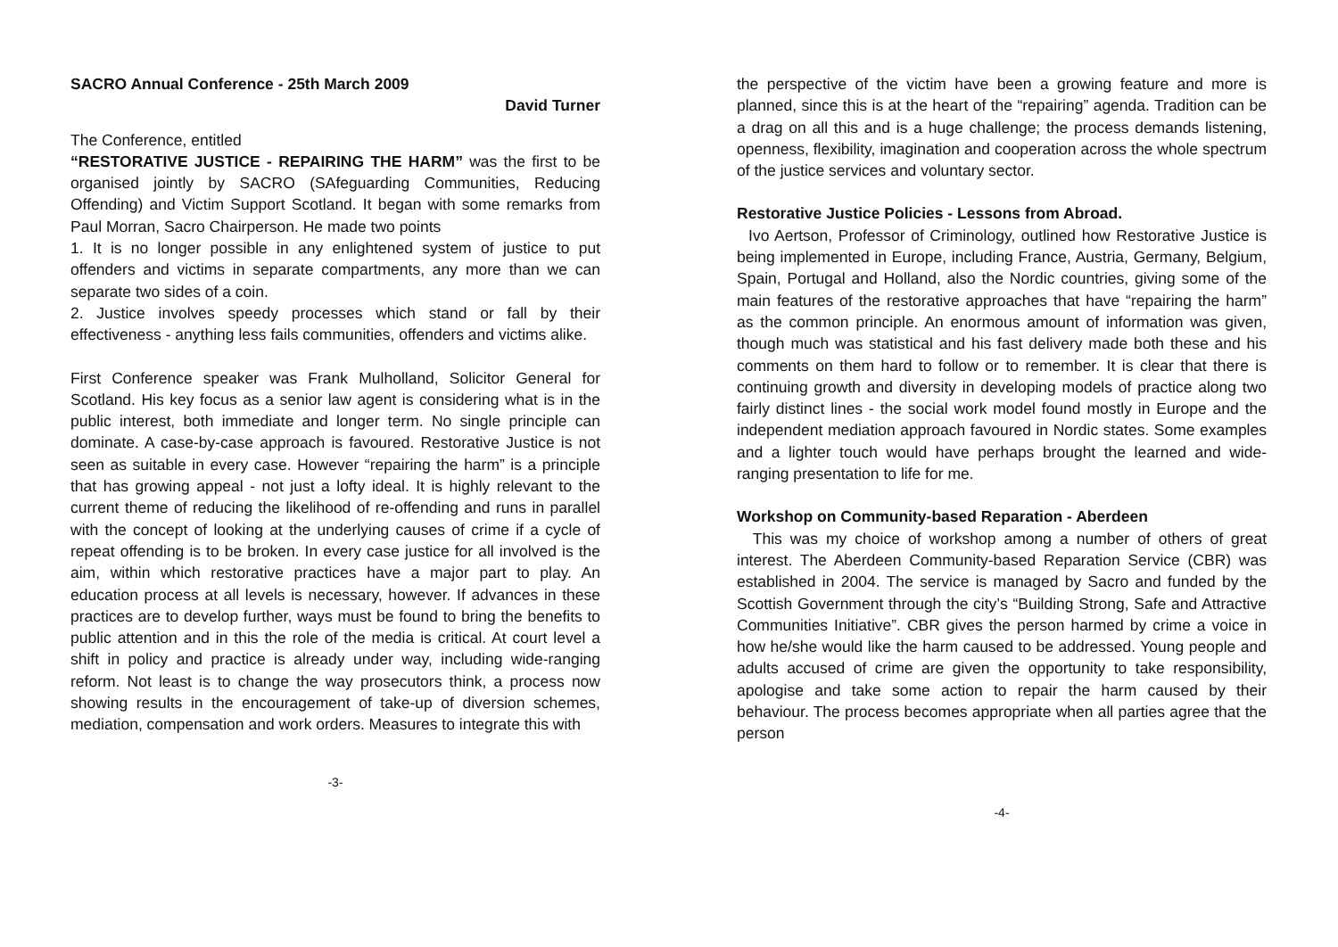SACRO Annual Conference - 25th March 2009
David Turner
The Conference, entitled
“RESTORATIVE JUSTICE - REPAIRING THE HARM” was the first to be organised jointly by SACRO (SAfeguarding Communities, Reducing Offending) and Victim Support Scotland. It began with some remarks from Paul Morran, Sacro Chairperson. He made two points
1. It is no longer possible in any enlightened system of justice to put offenders and victims in separate compartments, any more than we can separate two sides of a coin.
2. Justice involves speedy processes which stand or fall by their effectiveness - anything less fails communities, offenders and victims alike.
First Conference speaker was Frank Mulholland, Solicitor General for Scotland. His key focus as a senior law agent is considering what is in the public interest, both immediate and longer term. No single principle can dominate. A case-by-case approach is favoured. Restorative Justice is not seen as suitable in every case. However “repairing the harm” is a principle that has growing appeal - not just a lofty ideal. It is highly relevant to the current theme of reducing the likelihood of re-offending and runs in parallel with the concept of looking at the underlying causes of crime if a cycle of repeat offending is to be broken. In every case justice for all involved is the aim, within which restorative practices have a major part to play. An education process at all levels is necessary, however. If advances in these practices are to develop further, ways must be found to bring the benefits to public attention and in this the role of the media is critical. At court level a shift in policy and practice is already under way, including wide-ranging reform. Not least is to change the way prosecutors think, a process now showing results in the encouragement of take-up of diversion schemes, mediation, compensation and work orders. Measures to integrate this with
-3-
the perspective of the victim have been a growing feature and more is planned, since this is at the heart of the “repairing” agenda. Tradition can be a drag on all this and is a huge challenge; the process demands listening, openness, flexibility, imagination and cooperation across the whole spectrum of the justice services and voluntary sector.
Restorative Justice Policies - Lessons from Abroad.
Ivo Aertson, Professor of Criminology, outlined how Restorative Justice is being implemented in Europe, including France, Austria, Germany, Belgium, Spain, Portugal and Holland, also the Nordic countries, giving some of the main features of the restorative approaches that have “repairing the harm” as the common principle. An enormous amount of information was given, though much was statistical and his fast delivery made both these and his comments on them hard to follow or to remember. It is clear that there is continuing growth and diversity in developing models of practice along two fairly distinct lines - the social work model found mostly in Europe and the independent mediation approach favoured in Nordic states. Some examples and a lighter touch would have perhaps brought the learned and wide-ranging presentation to life for me.
Workshop on Community-based Reparation - Aberdeen
This was my choice of workshop among a number of others of great interest. The Aberdeen Community-based Reparation Service (CBR) was established in 2004. The service is managed by Sacro and funded by the Scottish Government through the city’s “Building Strong, Safe and Attractive Communities Initiative”. CBR gives the person harmed by crime a voice in how he/she would like the harm caused to be addressed. Young people and adults accused of crime are given the opportunity to take responsibility, apologise and take some action to repair the harm caused by their behaviour. The process becomes appropriate when all parties agree that the person
-4-